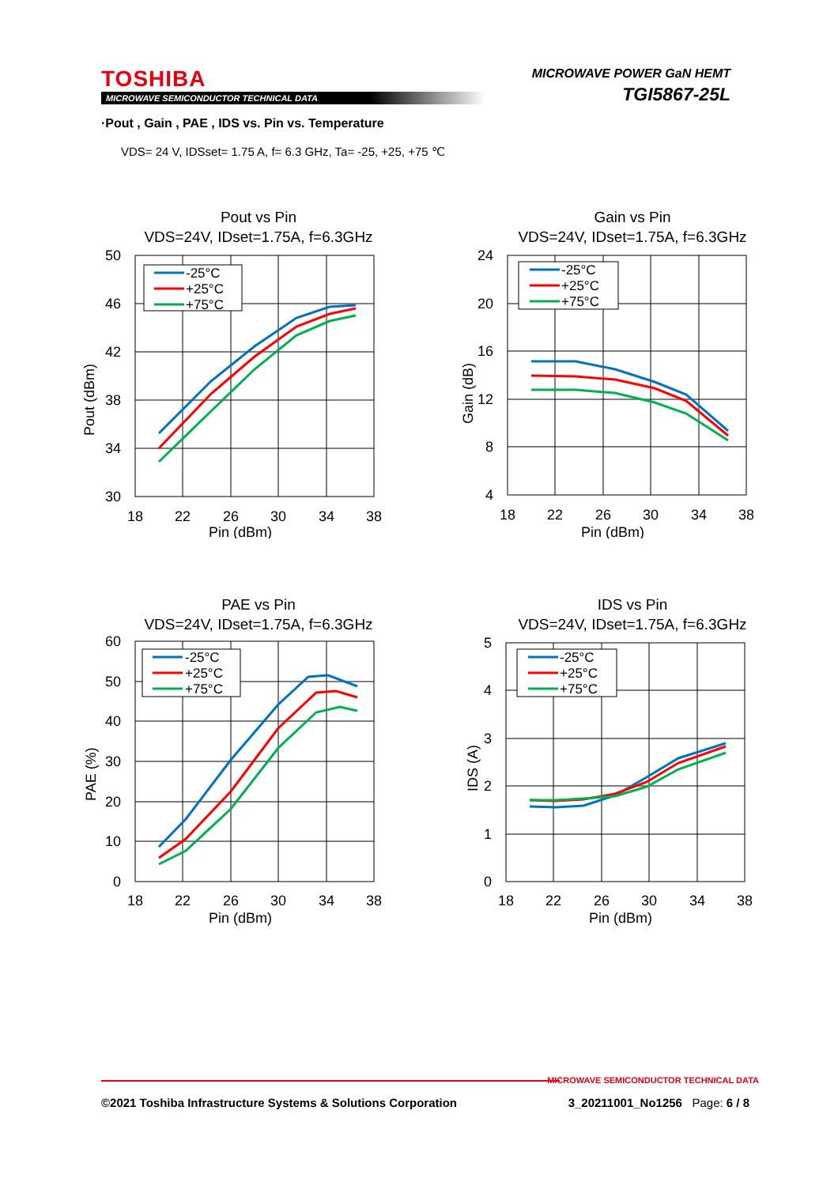TOSHIBA
MICROWAVE SEMICONDUCTOR TECHNICAL DATA
MICROWAVE POWER GaN HEMT
TGI5867-25L
·Pout , Gain , PAE , IDS vs. Pin vs. Temperature
VDS= 24 V, IDSset= 1.75 A, f= 6.3 GHz, Ta= -25, +25, +75 ℃
Pout vs Pin
VDS=24V, IDset=1.75A, f=6.3GHz
50
46
42
38
34
30
18
22
26
30
34
38
Pin (dBm)
Pout (dBm)
-25°C
+25°C
+75°C
Gain vs Pin
VDS=24V, IDset=1.75A, f=6.3GHz
24
20
16
12
8
4
18
22
26
30
34
38
Pin (dBm)
Gain (dB)
-25°C
+25°C
+75°C
PAE vs Pin
VDS=24V, IDset=1.75A, f=6.3GHz
60
50
40
30
20
10
0
18
22
26
30
34
38
Pin (dBm)
PAE (%)
-25°C
+25°C
+75°C
IDS vs Pin
VDS=24V, IDset=1.75A, f=6.3GHz
5
4
3
2
1
0
18
22
26
30
34
38
Pin (dBm)
IDS (A)
-25°C
+25°C
+75°C
MICROWAVE SEMICONDUCTOR TECHNICAL DATA
©2021 Toshiba Infrastructure Systems & Solutions Corporation 3_20211001_No1256 Page: 6 / 8